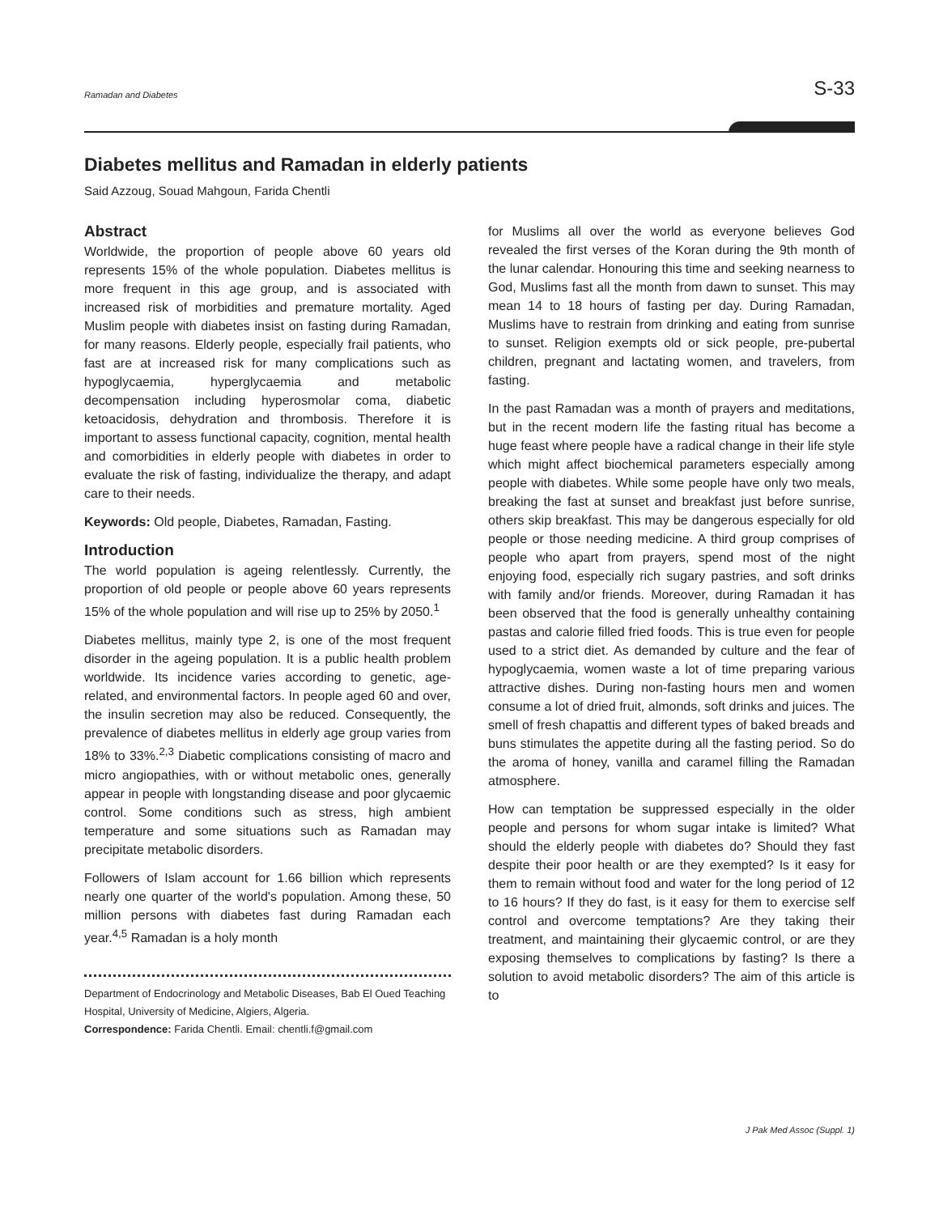Ramadan and Diabetes S-33
Diabetes mellitus and Ramadan in elderly patients
Said Azzoug, Souad Mahgoun, Farida Chentli
Abstract
Worldwide, the proportion of people above 60 years old represents 15% of the whole population. Diabetes mellitus is more frequent in this age group, and is associated with increased risk of morbidities and premature mortality. Aged Muslim people with diabetes insist on fasting during Ramadan, for many reasons. Elderly people, especially frail patients, who fast are at increased risk for many complications such as hypoglycaemia, hyperglycaemia and metabolic decompensation including hyperosmolar coma, diabetic ketoacidosis, dehydration and thrombosis. Therefore it is important to assess functional capacity, cognition, mental health and comorbidities in elderly people with diabetes in order to evaluate the risk of fasting, individualize the therapy, and adapt care to their needs.
Keywords: Old people, Diabetes, Ramadan, Fasting.
Introduction
The world population is ageing relentlessly. Currently, the proportion of old people or people above 60 years represents 15% of the whole population and will rise up to 25% by 2050.<sup>1</sup>
Diabetes mellitus, mainly type 2, is one of the most frequent disorder in the ageing population. It is a public health problem worldwide. Its incidence varies according to genetic, age-related, and environmental factors. In people aged 60 and over, the insulin secretion may also be reduced. Consequently, the prevalence of diabetes mellitus in elderly age group varies from 18% to 33%.<sup>2,3</sup> Diabetic complications consisting of macro and micro angiopathies, with or without metabolic ones, generally appear in people with longstanding disease and poor glycaemic control. Some conditions such as stress, high ambient temperature and some situations such as Ramadan may precipitate metabolic disorders.
Followers of Islam account for 1.66 billion which represents nearly one quarter of the world's population. Among these, 50 million persons with diabetes fast during Ramadan each year.<sup>4,5</sup> Ramadan is a holy month
Department of Endocrinology and Metabolic Diseases, Bab El Oued Teaching Hospital, University of Medicine, Algiers, Algeria.
Correspondence: Farida Chentli. Email: chentli.f@gmail.com
for Muslims all over the world as everyone believes God revealed the first verses of the Koran during the 9th month of the lunar calendar. Honouring this time and seeking nearness to God, Muslims fast all the month from dawn to sunset. This may mean 14 to 18 hours of fasting per day. During Ramadan, Muslims have to restrain from drinking and eating from sunrise to sunset. Religion exempts old or sick people, pre-pubertal children, pregnant and lactating women, and travelers, from fasting.
In the past Ramadan was a month of prayers and meditations, but in the recent modern life the fasting ritual has become a huge feast where people have a radical change in their life style which might affect biochemical parameters especially among people with diabetes. While some people have only two meals, breaking the fast at sunset and breakfast just before sunrise, others skip breakfast. This may be dangerous especially for old people or those needing medicine. A third group comprises of people who apart from prayers, spend most of the night enjoying food, especially rich sugary pastries, and soft drinks with family and/or friends. Moreover, during Ramadan it has been observed that the food is generally unhealthy containing pastas and calorie filled fried foods. This is true even for people used to a strict diet. As demanded by culture and the fear of hypoglycaemia, women waste a lot of time preparing various attractive dishes. During non-fasting hours men and women consume a lot of dried fruit, almonds, soft drinks and juices. The smell of fresh chapattis and different types of baked breads and buns stimulates the appetite during all the fasting period. So do the aroma of honey, vanilla and caramel filling the Ramadan atmosphere.
How can temptation be suppressed especially in the older people and persons for whom sugar intake is limited? What should the elderly people with diabetes do? Should they fast despite their poor health or are they exempted? Is it easy for them to remain without food and water for the long period of 12 to 16 hours? If they do fast, is it easy for them to exercise self control and overcome temptations? Are they taking their treatment, and maintaining their glycaemic control, or are they exposing themselves to complications by fasting? Is there a solution to avoid metabolic disorders? The aim of this article is to
J Pak Med Assoc (Suppl. 1)